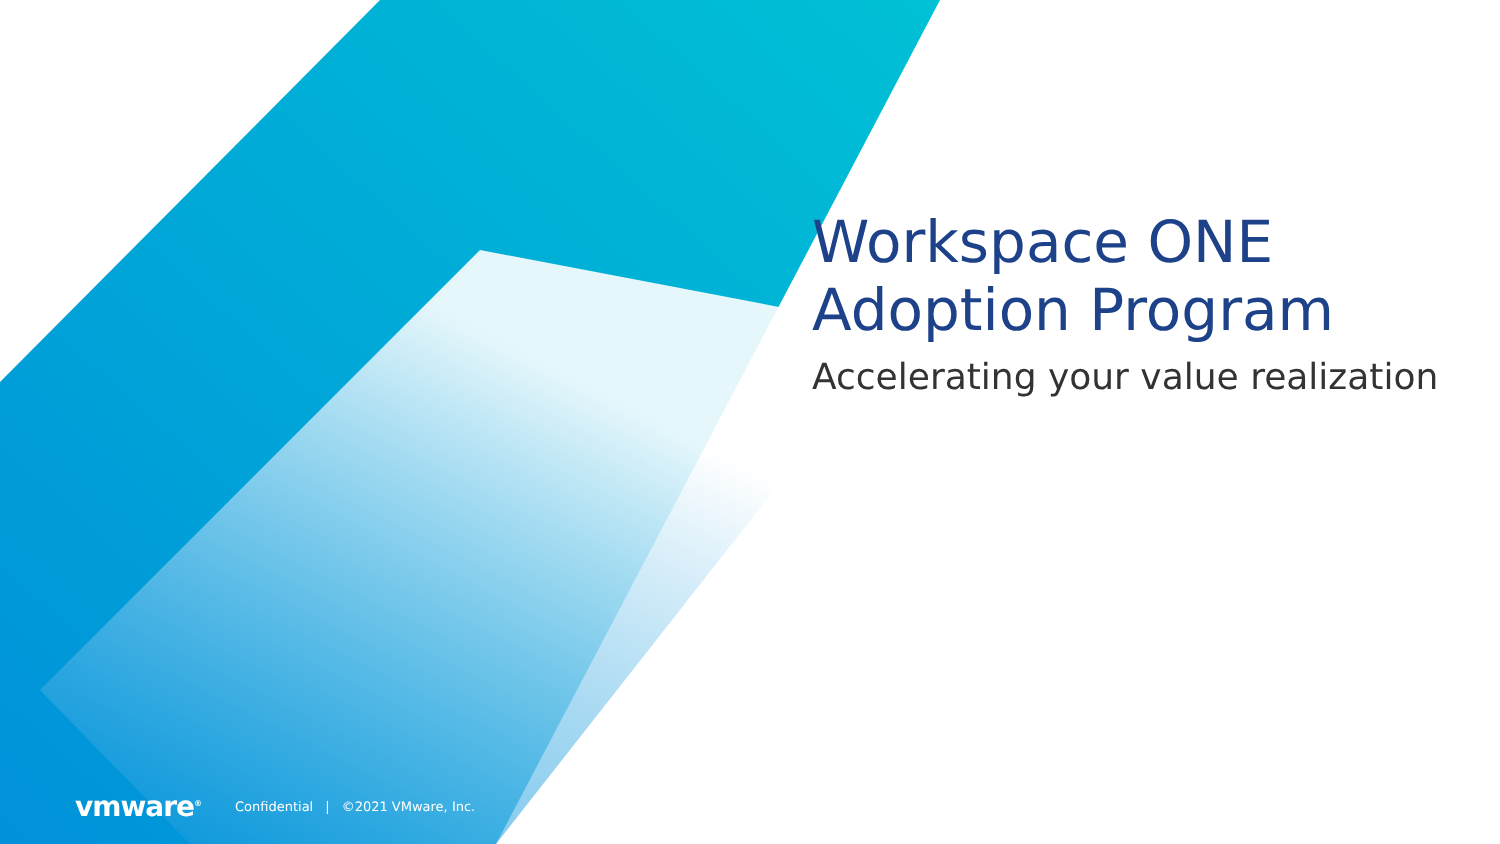Workspace ONE
Adoption Program
Accelerating your value realization
vmware<sup>®</sup> Confidential | ©2021 VMware, Inc.